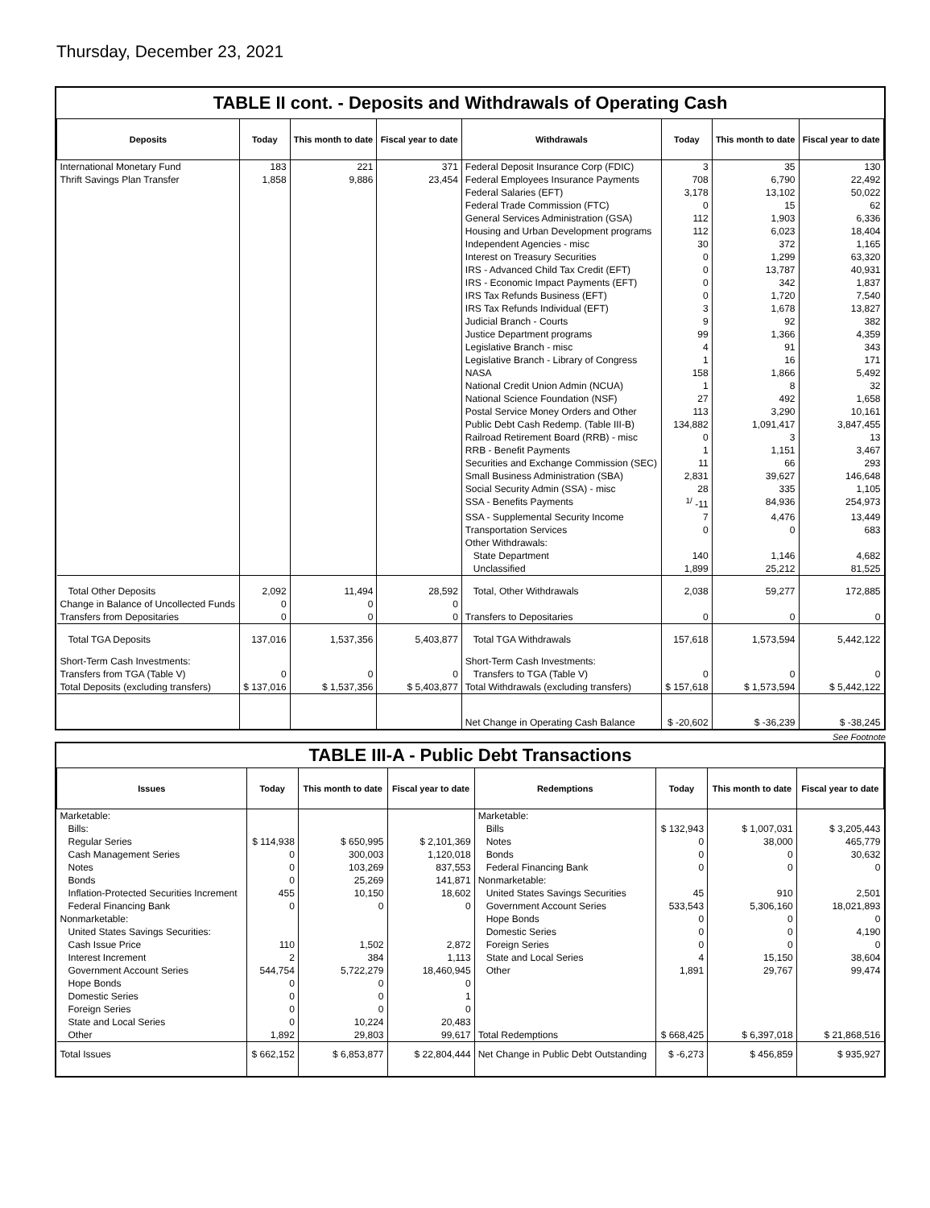Thursday, December 23, 2021
TABLE II cont. - Deposits and Withdrawals of Operating Cash
| Deposits | Today | This month to date | Fiscal year to date | Withdrawals | Today | This month to date | Fiscal year to date |
| --- | --- | --- | --- | --- | --- | --- | --- |
| International Monetary Fund | 183 | 221 | 371 | Federal Deposit Insurance Corp (FDIC) | 3 | 35 | 130 |
| Thrift Savings Plan Transfer | 1,858 | 9,886 | 23,454 | Federal Employees Insurance Payments | 708 | 6,790 | 22,492 |
| | | | | Federal Salaries (EFT) | 3,178 | 13,102 | 50,022 |
| | | | | Federal Trade Commission (FTC) | 0 | 15 | 62 |
| | | | | General Services Administration (GSA) | 112 | 1,903 | 6,336 |
| | | | | Housing and Urban Development programs | 112 | 6,023 | 18,404 |
| | | | | Independent Agencies - misc | 30 | 372 | 1,165 |
| | | | | Interest on Treasury Securities | 0 | 1,299 | 63,320 |
| | | | | IRS - Advanced Child Tax Credit (EFT) | 0 | 13,787 | 40,931 |
| | | | | IRS - Economic Impact Payments (EFT) | 0 | 342 | 1,837 |
| | | | | IRS Tax Refunds Business (EFT) | 0 | 1,720 | 7,540 |
| | | | | IRS Tax Refunds Individual (EFT) | 3 | 1,678 | 13,827 |
| | | | | Judicial Branch - Courts | 9 | 92 | 382 |
| | | | | Justice Department programs | 99 | 1,366 | 4,359 |
| | | | | Legislative Branch - misc | 4 | 91 | 343 |
| | | | | Legislative Branch - Library of Congress | 1 | 16 | 171 |
| | | | | NASA | 158 | 1,866 | 5,492 |
| | | | | National Credit Union Admin (NCUA) | 1 | 8 | 32 |
| | | | | National Science Foundation (NSF) | 27 | 492 | 1,658 |
| | | | | Postal Service Money Orders and Other | 113 | 3,290 | 10,161 |
| | | | | Public Debt Cash Redemp. (Table III-B) | 134,882 | 1,091,417 | 3,847,455 |
| | | | | Railroad Retirement Board (RRB) - misc | 0 | 3 | 13 |
| | | | | RRB - Benefit Payments | 1 | 1,151 | 3,467 |
| | | | | Securities and Exchange Commission (SEC) | 11 | 66 | 293 |
| | | | | Small Business Administration (SBA) | 2,831 | 39,627 | 146,648 |
| | | | | Social Security Admin (SSA) - misc | 28 | 335 | 1,105 |
| | | | | SSA - Benefits Payments | <sup>1/</sup> -11 | 84,936 | 254,973 |
| | | | | SSA - Supplemental Security Income | 7 | 4,476 | 13,449 |
| | | | | Transportation Services | 0 | 0 | 683 |
| | | | | Other Withdrawals: | | | |
| | | | | State Department | 140 | 1,146 | 4,682 |
| | | | | Unclassified | 1,899 | 25,212 | 81,525 |
| Total Other Deposits | 2,092 | 11,494 | 28,592 | Total, Other Withdrawals | 2,038 | 59,277 | 172,885 |
| Change in Balance of Uncollected Funds | 0 | 0 | 0 | | | | |
| Transfers from Depositaries | 0 | 0 | 0 | Transfers to Depositaries | 0 | 0 | 0 |
| Total TGA Deposits | 137,016 | 1,537,356 | 5,403,877 | Total TGA Withdrawals | 157,618 | 1,573,594 | 5,442,122 |
| Short-Term Cash Investments: | | | | Short-Term Cash Investments: | | | |
| Transfers from TGA (Table V) | 0 | 0 | 0 | Transfers to TGA (Table V) | 0 | 0 | 0 |
| Total Deposits (excluding transfers) | $ 137,016 | $ 1,537,356 | $ 5,403,877 | Total Withdrawals (excluding transfers) | $ 157,618 | $ 1,573,594 | $ 5,442,122 |
| | | | | Net Change in Operating Cash Balance | $ -20,602 | $ -36,239 | $ -38,245 |
See Footnote
TABLE III-A - Public Debt Transactions
| Issues | Today | This month to date | Fiscal year to date | Redemptions | Today | This month to date | Fiscal year to date |
| --- | --- | --- | --- | --- | --- | --- | --- |
| Marketable: | | | | Marketable: | | | |
| Bills: | | | | Bills | $ 132,943 | $ 1,007,031 | $ 3,205,443 |
| Regular Series | $ 114,938 | $ 650,995 | $ 2,101,369 | Notes | 0 | 38,000 | 465,779 |
| Cash Management Series | 0 | 300,003 | 1,120,018 | Bonds | 0 | 0 | 30,632 |
| Notes | 0 | 103,269 | 837,553 | Federal Financing Bank | 0 | 0 | 0 |
| Bonds | 0 | 25,269 | 141,871 | Nonmarketable: | | | |
| Inflation-Protected Securities Increment | 455 | 10,150 | 18,602 | United States Savings Securities | 45 | 910 | 2,501 |
| Federal Financing Bank | 0 | 0 | 0 | Government Account Series | 533,543 | 5,306,160 | 18,021,893 |
| Nonmarketable: | | | | Hope Bonds | 0 | 0 | 0 |
| United States Savings Securities: | | | | Domestic Series | 0 | 0 | 4,190 |
| Cash Issue Price | 110 | 1,502 | 2,872 | Foreign Series | 0 | 0 | 0 |
| Interest Increment | 2 | 384 | 1,113 | State and Local Series | 4 | 15,150 | 38,604 |
| Government Account Series | 544,754 | 5,722,279 | 18,460,945 | Other | 1,891 | 29,767 | 99,474 |
| Hope Bonds | 0 | 0 | 0 | | | | |
| Domestic Series | 0 | 0 | 1 | | | | |
| Foreign Series | 0 | 0 | 0 | | | | |
| State and Local Series | 0 | 10,224 | 20,483 | | | | |
| Other | 1,892 | 29,803 | 99,617 | Total Redemptions | $ 668,425 | $ 6,397,018 | $ 21,868,516 |
| Total Issues | $ 662,152 | $ 6,853,877 | $ 22,804,444 | Net Change in Public Debt Outstanding | $ -6,273 | $ 456,859 | $ 935,927 |